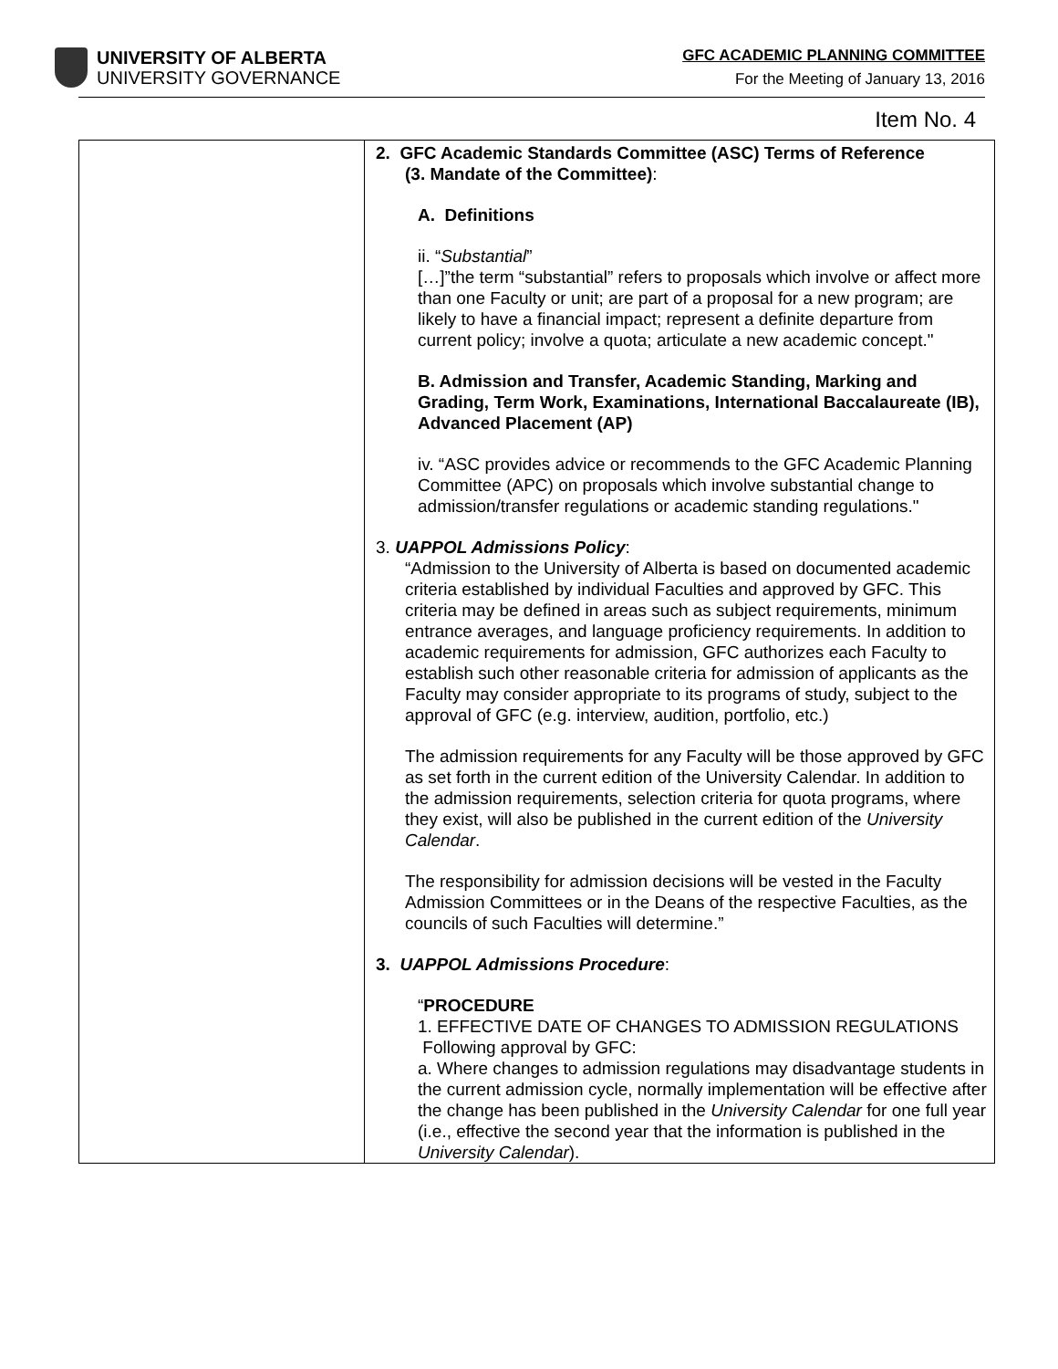UNIVERSITY OF ALBERTA
UNIVERSITY GOVERNANCE
GFC ACADEMIC PLANNING COMMITTEE
For the Meeting of January 13, 2016
Item No. 4
| | 2. GFC Academic Standards Committee (ASC) Terms of Reference (3. Mandate of the Committee) : A. Definitions ii. “ Substantial ” […]”the term “substantial” refers to proposals which involve or affect more than one Faculty or unit; are part of a proposal for a new program; are likely to have a financial impact; represent a definite departure from current policy; involve a quota; articulate a new academic concept." B. Admission and Transfer, Academic Standing, Marking and Grading, Term Work, Examinations, International Baccalaureate (IB), Advanced Placement (AP) iv. “ASC provides advice or recommends to the GFC Academic Planning Committee (APC) on proposals which involve substantial change to admission/transfer regulations or academic standing regulations." 3. UAPPOL Admissions Policy : “Admission to the University of Alberta is based on documented academic criteria established by individual Faculties and approved by GFC. This criteria may be defined in areas such as subject requirements, minimum entrance averages, and language proficiency requirements. In addition to academic requirements for admission, GFC authorizes each Faculty to establish such other reasonable criteria for admission of applicants as the Faculty may consider appropriate to its programs of study, subject to the approval of GFC (e.g. interview, audition, portfolio, etc.) The admission requirements for any Faculty will be those approved by GFC as set forth in the current edition of the University Calendar. In addition to the admission requirements, selection criteria for quota programs, where they exist, will also be published in the current edition of the University Calendar . The responsibility for admission decisions will be vested in the Faculty Admission Committees or in the Deans of the respective Faculties, as the councils of such Faculties will determine.” 3. UAPPOL Admissions Procedure : “ PROCEDURE 1. EFFECTIVE DATE OF CHANGES TO ADMISSION REGULATIONS Following approval by GFC: a. Where changes to admission regulations may disadvantage students in the current admission cycle, normally implementation will be effective after the change has been published in the University Calendar for one full year (i.e., effective the second year that the information is published in the University Calendar ). |